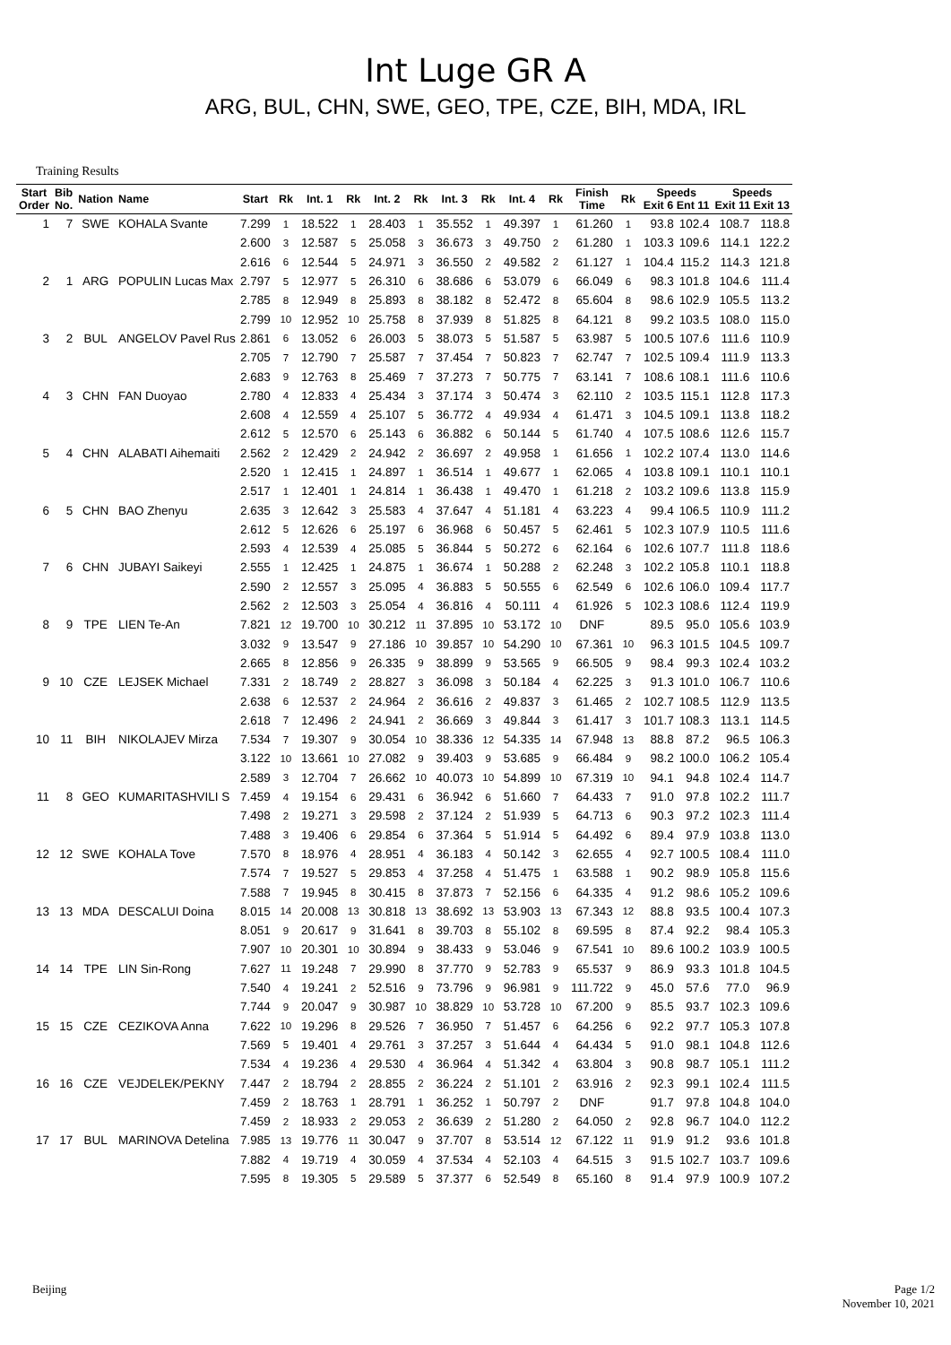Int Luge GR A
ARG, BUL, CHN, SWE, GEO, TPE, CZE, BIH, MDA, IRL
Training Results
| Start Order | Bib No. | Nation | Name | Start | Rk | Int. 1 | Rk | Int. 2 | Rk | Int. 3 | Rk | Int. 4 | Rk | Finish Time | Rk | Speeds Exit 6 Ent 11 | | Speeds Exit 11 Exit 13 | |
| --- | --- | --- | --- | --- | --- | --- | --- | --- | --- | --- | --- | --- | --- | --- | --- | --- | --- | --- | --- |
| 1 | 7 | SWE | KOHALA Svante | 7.299 | 1 | 18.522 | 1 | 28.403 | 1 | 35.552 | 1 | 49.397 | 1 | 61.260 | 1 | 93.8 | 102.4 | 108.7 | 118.8 |
| | | | | 2.600 | 3 | 12.587 | 5 | 25.058 | 3 | 36.673 | 3 | 49.750 | 2 | 61.280 | 1 | 103.3 | 109.6 | 114.1 | 122.2 |
| | | | | 2.616 | 6 | 12.544 | 5 | 24.971 | 3 | 36.550 | 2 | 49.582 | 2 | 61.127 | 1 | 104.4 | 115.2 | 114.3 | 121.8 |
| 2 | 1 | ARG | POPULIN Lucas Max | 2.797 | 5 | 12.977 | 5 | 26.310 | 6 | 38.686 | 6 | 53.079 | 6 | 66.049 | 6 | 98.3 | 101.8 | 104.6 | 111.4 |
| | | | | 2.785 | 8 | 12.949 | 8 | 25.893 | 8 | 38.182 | 8 | 52.472 | 8 | 65.604 | 8 | 98.6 | 102.9 | 105.5 | 113.2 |
| | | | | 2.799 | 10 | 12.952 | 10 | 25.758 | 8 | 37.939 | 8 | 51.825 | 8 | 64.121 | 8 | 99.2 | 103.5 | 108.0 | 115.0 |
| 3 | 2 | BUL | ANGELOV Pavel Rus | 2.861 | 6 | 13.052 | 6 | 26.003 | 5 | 38.073 | 5 | 51.587 | 5 | 63.987 | 5 | 100.5 | 107.6 | 111.6 | 110.9 |
| | | | | 2.705 | 7 | 12.790 | 7 | 25.587 | 7 | 37.454 | 7 | 50.823 | 7 | 62.747 | 7 | 102.5 | 109.4 | 111.9 | 113.3 |
| | | | | 2.683 | 9 | 12.763 | 8 | 25.469 | 7 | 37.273 | 7 | 50.775 | 7 | 63.141 | 7 | 108.6 | 108.1 | 111.6 | 110.6 |
| 4 | 3 | CHN | FAN Duoyao | 2.780 | 4 | 12.833 | 4 | 25.434 | 3 | 37.174 | 3 | 50.474 | 3 | 62.110 | 2 | 103.5 | 115.1 | 112.8 | 117.3 |
| | | | | 2.608 | 4 | 12.559 | 4 | 25.107 | 5 | 36.772 | 4 | 49.934 | 4 | 61.471 | 3 | 104.5 | 109.1 | 113.8 | 118.2 |
| | | | | 2.612 | 5 | 12.570 | 6 | 25.143 | 6 | 36.882 | 6 | 50.144 | 5 | 61.740 | 4 | 107.5 | 108.6 | 112.6 | 115.7 |
| 5 | 4 | CHN | ALABATI Aihemaiti | 2.562 | 2 | 12.429 | 2 | 24.942 | 2 | 36.697 | 2 | 49.958 | 1 | 61.656 | 1 | 102.2 | 107.4 | 113.0 | 114.6 |
| | | | | 2.520 | 1 | 12.415 | 1 | 24.897 | 1 | 36.514 | 1 | 49.677 | 1 | 62.065 | 4 | 103.8 | 109.1 | 110.1 | 110.1 |
| | | | | 2.517 | 1 | 12.401 | 1 | 24.814 | 1 | 36.438 | 1 | 49.470 | 1 | 61.218 | 2 | 103.2 | 109.6 | 113.8 | 115.9 |
| 6 | 5 | CHN | BAO Zhenyu | 2.635 | 3 | 12.642 | 3 | 25.583 | 4 | 37.647 | 4 | 51.181 | 4 | 63.223 | 4 | 99.4 | 106.5 | 110.9 | 111.2 |
| | | | | 2.612 | 5 | 12.626 | 6 | 25.197 | 6 | 36.968 | 6 | 50.457 | 5 | 62.461 | 5 | 102.3 | 107.9 | 110.5 | 111.6 |
| | | | | 2.593 | 4 | 12.539 | 4 | 25.085 | 5 | 36.844 | 5 | 50.272 | 6 | 62.164 | 6 | 102.6 | 107.7 | 111.8 | 118.6 |
| 7 | 6 | CHN | JUBAYI Saikeyi | 2.555 | 1 | 12.425 | 1 | 24.875 | 1 | 36.674 | 1 | 50.288 | 2 | 62.248 | 3 | 102.2 | 105.8 | 110.1 | 118.8 |
| | | | | 2.590 | 2 | 12.557 | 3 | 25.095 | 4 | 36.883 | 5 | 50.555 | 6 | 62.549 | 6 | 102.6 | 106.0 | 109.4 | 117.7 |
| | | | | 2.562 | 2 | 12.503 | 3 | 25.054 | 4 | 36.816 | 4 | 50.111 | 4 | 61.926 | 5 | 102.3 | 108.6 | 112.4 | 119.9 |
| 8 | 9 | TPE | LIEN Te-An | 7.821 | 12 | 19.700 | 10 | 30.212 | 11 | 37.895 | 10 | 53.172 | 10 | DNF | | 89.5 | 95.0 | 105.6 | 103.9 |
| | | | | 3.032 | 9 | 13.547 | 9 | 27.186 | 10 | 39.857 | 10 | 54.290 | 10 | 67.361 | 10 | 96.3 | 101.5 | 104.5 | 109.7 |
| | | | | 2.665 | 8 | 12.856 | 9 | 26.335 | 9 | 38.899 | 9 | 53.565 | 9 | 66.505 | 9 | 98.4 | 99.3 | 102.4 | 103.2 |
| 9 | 10 | CZE | LEJSEK Michael | 7.331 | 2 | 18.749 | 2 | 28.827 | 3 | 36.098 | 3 | 50.184 | 4 | 62.225 | 3 | 91.3 | 101.0 | 106.7 | 110.6 |
| | | | | 2.638 | 6 | 12.537 | 2 | 24.964 | 2 | 36.616 | 2 | 49.837 | 3 | 61.465 | 2 | 102.7 | 108.5 | 112.9 | 113.5 |
| | | | | 2.618 | 7 | 12.496 | 2 | 24.941 | 2 | 36.669 | 3 | 49.844 | 3 | 61.417 | 3 | 101.7 | 108.3 | 113.1 | 114.5 |
| 10 | 11 | BIH | NIKOLAJEV Mirza | 7.534 | 7 | 19.307 | 9 | 30.054 | 10 | 38.336 | 12 | 54.335 | 14 | 67.948 | 13 | 88.8 | 87.2 | 96.5 | 106.3 |
| | | | | 3.122 | 10 | 13.661 | 10 | 27.082 | 9 | 39.403 | 9 | 53.685 | 9 | 66.484 | 9 | 98.2 | 100.0 | 106.2 | 105.4 |
| | | | | 2.589 | 3 | 12.704 | 7 | 26.662 | 10 | 40.073 | 10 | 54.899 | 10 | 67.319 | 10 | 94.1 | 94.8 | 102.4 | 114.7 |
| 11 | 8 | GEO | KUMARITASHVILI S | 7.459 | 4 | 19.154 | 6 | 29.431 | 6 | 36.942 | 6 | 51.660 | 7 | 64.433 | 7 | 91.0 | 97.8 | 102.2 | 111.7 |
| | | | | 7.498 | 2 | 19.271 | 3 | 29.598 | 2 | 37.124 | 2 | 51.939 | 5 | 64.713 | 6 | 90.3 | 97.2 | 102.3 | 111.4 |
| | | | | 7.488 | 3 | 19.406 | 6 | 29.854 | 6 | 37.364 | 5 | 51.914 | 5 | 64.492 | 6 | 89.4 | 97.9 | 103.8 | 113.0 |
| 12 | 12 | SWE | KOHALA Tove | 7.570 | 8 | 18.976 | 4 | 28.951 | 4 | 36.183 | 4 | 50.142 | 3 | 62.655 | 4 | 92.7 | 100.5 | 108.4 | 111.0 |
| | | | | 7.574 | 7 | 19.527 | 5 | 29.853 | 4 | 37.258 | 4 | 51.475 | 1 | 63.588 | 1 | 90.2 | 98.9 | 105.8 | 115.6 |
| | | | | 7.588 | 7 | 19.945 | 8 | 30.415 | 8 | 37.873 | 7 | 52.156 | 6 | 64.335 | 4 | 91.2 | 98.6 | 105.2 | 109.6 |
| 13 | 13 | MDA | DESCALUI Doina | 8.015 | 14 | 20.008 | 13 | 30.818 | 13 | 38.692 | 13 | 53.903 | 13 | 67.343 | 12 | 88.8 | 93.5 | 100.4 | 107.3 |
| | | | | 8.051 | 9 | 20.617 | 9 | 31.641 | 8 | 39.703 | 8 | 55.102 | 8 | 69.595 | 8 | 87.4 | 92.2 | 98.4 | 105.3 |
| | | | | 7.907 | 10 | 20.301 | 10 | 30.894 | 9 | 38.433 | 9 | 53.046 | 9 | 67.541 | 10 | 89.6 | 100.2 | 103.9 | 100.5 |
| 14 | 14 | TPE | LIN Sin-Rong | 7.627 | 11 | 19.248 | 7 | 29.990 | 8 | 37.770 | 9 | 52.783 | 9 | 65.537 | 9 | 86.9 | 93.3 | 101.8 | 104.5 |
| | | | | 7.540 | 4 | 19.241 | 2 | 52.516 | 9 | 73.796 | 9 | 96.981 | 9 | 111.722 | 9 | 45.0 | 57.6 | 77.0 | 96.9 |
| | | | | 7.744 | 9 | 20.047 | 9 | 30.987 | 10 | 38.829 | 10 | 53.728 | 10 | 67.200 | 9 | 85.5 | 93.7 | 102.3 | 109.6 |
| 15 | 15 | CZE | CEZIKOVA Anna | 7.622 | 10 | 19.296 | 8 | 29.526 | 7 | 36.950 | 7 | 51.457 | 6 | 64.256 | 6 | 92.2 | 97.7 | 105.3 | 107.8 |
| | | | | 7.569 | 5 | 19.401 | 4 | 29.761 | 3 | 37.257 | 3 | 51.644 | 4 | 64.434 | 5 | 91.0 | 98.1 | 104.8 | 112.6 |
| | | | | 7.534 | 4 | 19.236 | 4 | 29.530 | 4 | 36.964 | 4 | 51.342 | 4 | 63.804 | 3 | 90.8 | 98.7 | 105.1 | 111.2 |
| 16 | 16 | CZE | VEJDELEK/PEKNY | 7.447 | 2 | 18.794 | 2 | 28.855 | 2 | 36.224 | 2 | 51.101 | 2 | 63.916 | 2 | 92.3 | 99.1 | 102.4 | 111.5 |
| | | | | 7.459 | 2 | 18.763 | 1 | 28.791 | 1 | 36.252 | 1 | 50.797 | 2 | DNF | | 91.7 | 97.8 | 104.8 | 104.0 |
| | | | | 7.459 | 2 | 18.933 | 2 | 29.053 | 2 | 36.639 | 2 | 51.280 | 2 | 64.050 | 2 | 92.8 | 96.7 | 104.0 | 112.2 |
| 17 | 17 | BUL | MARINOVA Detelina | 7.985 | 13 | 19.776 | 11 | 30.047 | 9 | 37.707 | 8 | 53.514 | 12 | 67.122 | 11 | 91.9 | 91.2 | 93.6 | 101.8 |
| | | | | 7.882 | 4 | 19.719 | 4 | 30.059 | 4 | 37.534 | 4 | 52.103 | 4 | 64.515 | 3 | 91.5 | 102.7 | 103.7 | 109.6 |
| | | | | 7.595 | 8 | 19.305 | 5 | 29.589 | 5 | 37.377 | 6 | 52.549 | 8 | 65.160 | 8 | 91.4 | 97.9 | 100.9 | 107.2 |
Beijing Page 1/2
November 10, 2021